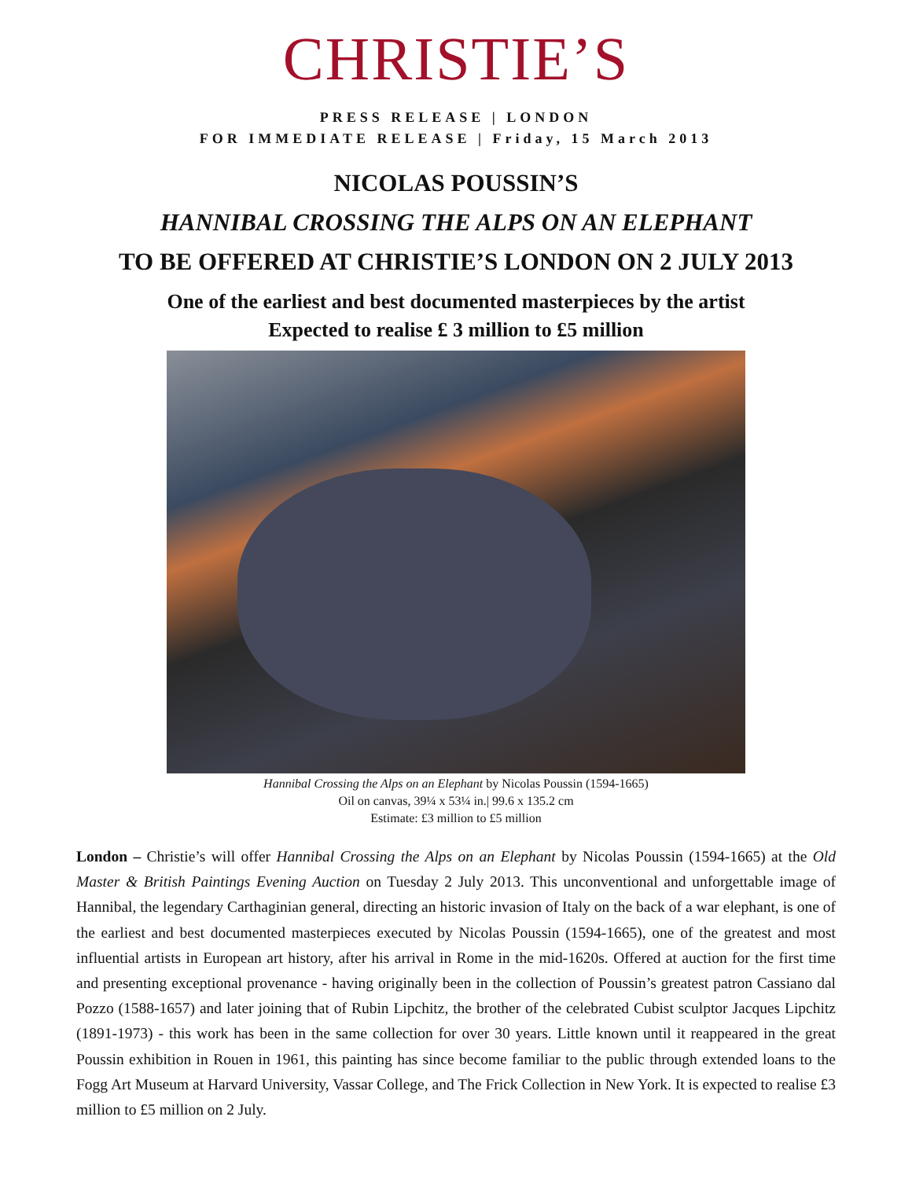CHRISTIE’S
PRESS RELEASE | LONDON
FOR IMMEDIATE RELEASE | Friday, 15 March 2013
NICOLAS POUSSIN’S
HANNIBAL CROSSING THE ALPS ON AN ELEPHANT
TO BE OFFERED AT CHRISTIE’S LONDON ON 2 JULY 2013
One of the earliest and best documented masterpieces by the artist
Expected to realise £ 3 million to £5 million
Hannibal Crossing the Alps on an Elephant by Nicolas Poussin (1594-1665)
Oil on canvas, 39¼ x 53¼ in.| 99.6 x 135.2 cm
Estimate: £3 million to £5 million
London – Christie’s will offer Hannibal Crossing the Alps on an Elephant by Nicolas Poussin (1594-1665) at the Old Master & British Paintings Evening Auction on Tuesday 2 July 2013. This unconventional and unforgettable image of Hannibal, the legendary Carthaginian general, directing an historic invasion of Italy on the back of a war elephant, is one of the earliest and best documented masterpieces executed by Nicolas Poussin (1594-1665), one of the greatest and most influential artists in European art history, after his arrival in Rome in the mid-1620s. Offered at auction for the first time and presenting exceptional provenance - having originally been in the collection of Poussin’s greatest patron Cassiano dal Pozzo (1588-1657) and later joining that of Rubin Lipchitz, the brother of the celebrated Cubist sculptor Jacques Lipchitz (1891-1973) - this work has been in the same collection for over 30 years. Little known until it reappeared in the great Poussin exhibition in Rouen in 1961, this painting has since become familiar to the public through extended loans to the Fogg Art Museum at Harvard University, Vassar College, and The Frick Collection in New York. It is expected to realise £3 million to £5 million on 2 July.